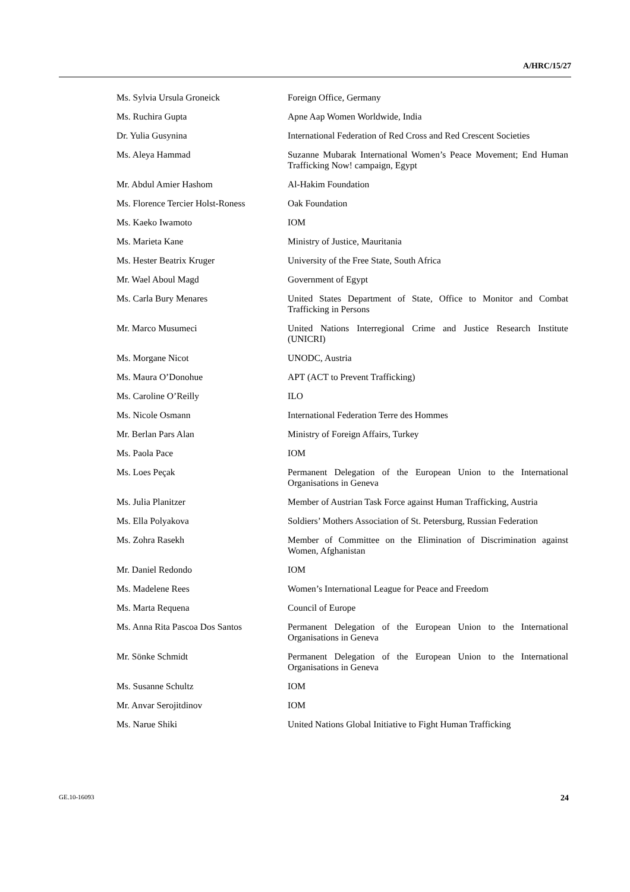A/HRC/15/27
| Ms. Sylvia Ursula Groneick | Foreign Office, Germany |
| Ms. Ruchira Gupta | Apne Aap Women Worldwide, India |
| Dr. Yulia Gusynina | International Federation of Red Cross and Red Crescent Societies |
| Ms. Aleya Hammad | Suzanne Mubarak International Women’s Peace Movement; End Human Trafficking Now! campaign, Egypt |
| Mr. Abdul Amier Hashom | Al-Hakim Foundation |
| Ms. Florence Tercier Holst-Roness | Oak Foundation |
| Ms. Kaeko Iwamoto | IOM |
| Ms. Marieta Kane | Ministry of Justice, Mauritania |
| Ms. Hester Beatrix Kruger | University of the Free State, South Africa |
| Mr. Wael Aboul Magd | Government of Egypt |
| Ms. Carla Bury Menares | United States Department of State, Office to Monitor and Combat Trafficking in Persons |
| Mr. Marco Musumeci | United Nations Interregional Crime and Justice Research Institute (UNICRI) |
| Ms. Morgane Nicot | UNODC, Austria |
| Ms. Maura O’Donohue | APT (ACT to Prevent Trafficking) |
| Ms. Caroline O’Reilly | ILO |
| Ms. Nicole Osmann | International Federation Terre des Hommes |
| Mr. Berlan Pars Alan | Ministry of Foreign Affairs, Turkey |
| Ms. Paola Pace | IOM |
| Ms. Loes Peçak | Permanent Delegation of the European Union to the International Organisations in Geneva |
| Ms. Julia Planitzer | Member of Austrian Task Force against Human Trafficking, Austria |
| Ms. Ella Polyakova | Soldiers’ Mothers Association of St. Petersburg, Russian Federation |
| Ms. Zohra Rasekh | Member of Committee on the Elimination of Discrimination against Women, Afghanistan |
| Mr. Daniel Redondo | IOM |
| Ms. Madelene Rees | Women’s International League for Peace and Freedom |
| Ms. Marta Requena | Council of Europe |
| Ms. Anna Rita Pascoa Dos Santos | Permanent Delegation of the European Union to the International Organisations in Geneva |
| Mr. Sönke Schmidt | Permanent Delegation of the European Union to the International Organisations in Geneva |
| Ms. Susanne Schultz | IOM |
| Mr. Anvar Serojitdinov | IOM |
| Ms. Narue Shiki | United Nations Global Initiative to Fight Human Trafficking |
GE.10-16093 24